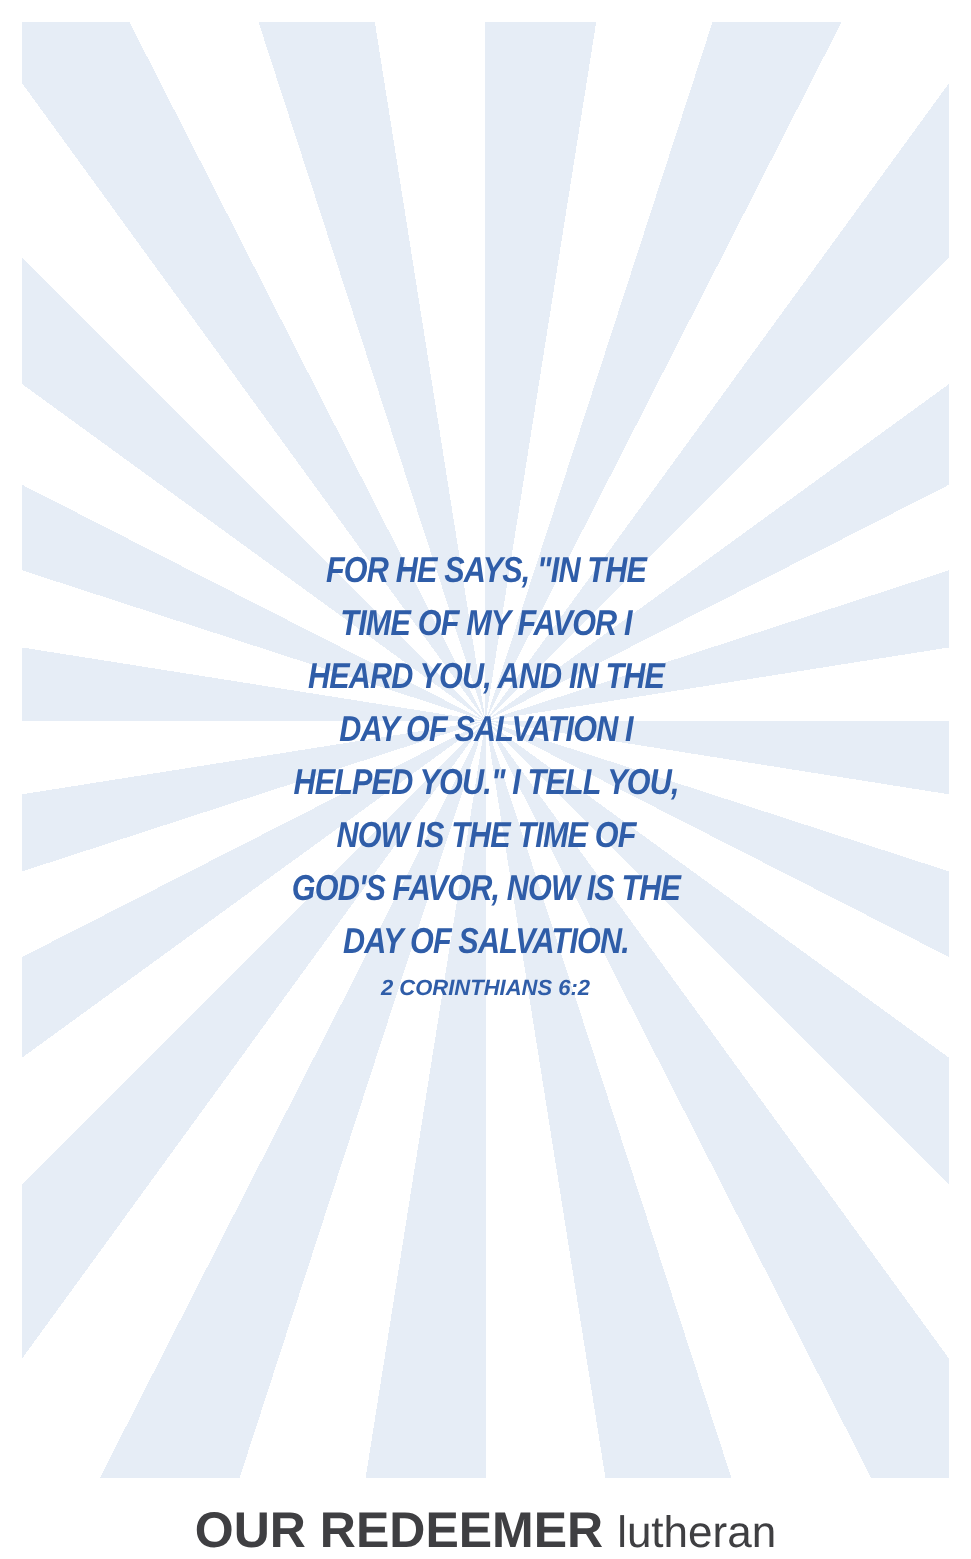FOR HE SAYS, "IN THE TIME OF MY FAVOR I HEARD YOU, AND IN THE DAY OF SALVATION I HELPED YOU." I TELL YOU, NOW IS THE TIME OF GOD'S FAVOR, NOW IS THE DAY OF SALVATION.
2 CORINTHIANS 6:2
OUR REDEEMER lutheran